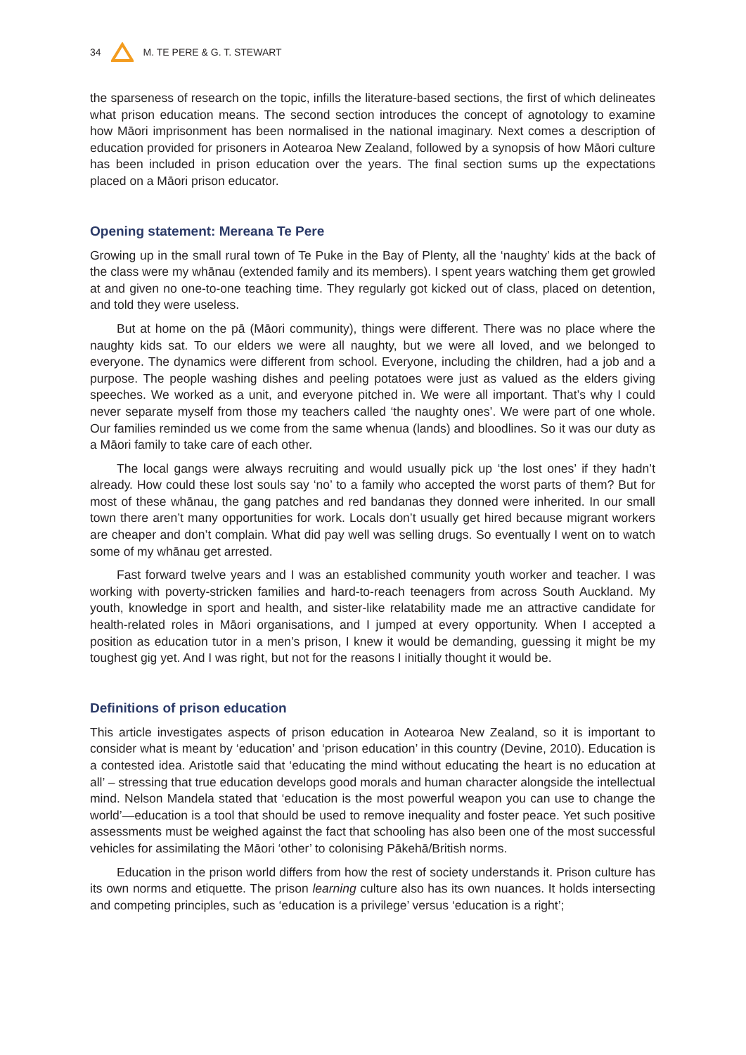34 M. TE PERE & G. T. STEWART
the sparseness of research on the topic, infills the literature-based sections, the first of which delineates what prison education means. The second section introduces the concept of agnotology to examine how Māori imprisonment has been normalised in the national imaginary. Next comes a description of education provided for prisoners in Aotearoa New Zealand, followed by a synopsis of how Māori culture has been included in prison education over the years. The final section sums up the expectations placed on a Māori prison educator.
Opening statement: Mereana Te Pere
Growing up in the small rural town of Te Puke in the Bay of Plenty, all the ‘naughty’ kids at the back of the class were my whānau (extended family and its members). I spent years watching them get growled at and given no one-to-one teaching time. They regularly got kicked out of class, placed on detention, and told they were useless.
But at home on the pā (Māori community), things were different. There was no place where the naughty kids sat. To our elders we were all naughty, but we were all loved, and we belonged to everyone. The dynamics were different from school. Everyone, including the children, had a job and a purpose. The people washing dishes and peeling potatoes were just as valued as the elders giving speeches. We worked as a unit, and everyone pitched in. We were all important. That’s why I could never separate myself from those my teachers called ‘the naughty ones’. We were part of one whole. Our families reminded us we come from the same whenua (lands) and bloodlines. So it was our duty as a Māori family to take care of each other.
The local gangs were always recruiting and would usually pick up ‘the lost ones’ if they hadn’t already. How could these lost souls say ‘no’ to a family who accepted the worst parts of them? But for most of these whānau, the gang patches and red bandanas they donned were inherited. In our small town there aren’t many opportunities for work. Locals don’t usually get hired because migrant workers are cheaper and don’t complain. What did pay well was selling drugs. So eventually I went on to watch some of my whānau get arrested.
Fast forward twelve years and I was an established community youth worker and teacher. I was working with poverty-stricken families and hard-to-reach teenagers from across South Auckland. My youth, knowledge in sport and health, and sister-like relatability made me an attractive candidate for health-related roles in Māori organisations, and I jumped at every opportunity. When I accepted a position as education tutor in a men’s prison, I knew it would be demanding, guessing it might be my toughest gig yet. And I was right, but not for the reasons I initially thought it would be.
Definitions of prison education
This article investigates aspects of prison education in Aotearoa New Zealand, so it is important to consider what is meant by ‘education’ and ‘prison education’ in this country (Devine, 2010). Education is a contested idea. Aristotle said that ‘educating the mind without educating the heart is no education at all’ – stressing that true education develops good morals and human character alongside the intellectual mind. Nelson Mandela stated that ‘education is the most powerful weapon you can use to change the world’—education is a tool that should be used to remove inequality and foster peace. Yet such positive assessments must be weighed against the fact that schooling has also been one of the most successful vehicles for assimilating the Māori ‘other’ to colonising Pākehā/British norms.
Education in the prison world differs from how the rest of society understands it. Prison culture has its own norms and etiquette. The prison learning culture also has its own nuances. It holds intersecting and competing principles, such as ‘education is a privilege’ versus ‘education is a right’;